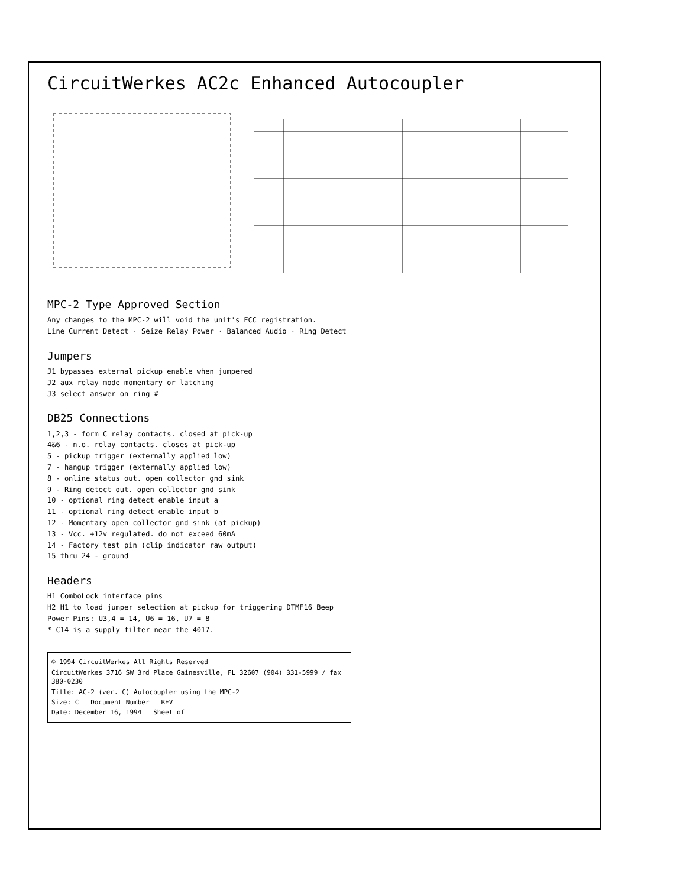CircuitWerkes AC2c Enhanced Autocoupler
MPC-2 Type Approved Section
Any changes to the MPC-2 will void the unit's FCC registration.
Line Current Detect · Seize Relay Power · Balanced Audio · Ring Detect
Jumpers
J1 bypasses external pickup enable when jumpered
J2 aux relay mode momentary or latching
J3 select answer on ring #
DB25 Connections
1,2,3 - form C relay contacts. closed at pick-up
4&6 - n.o. relay contacts. closes at pick-up
5 - pickup trigger (externally applied low)
7 - hangup trigger (externally applied low)
8 - online status out. open collector gnd sink
9 - Ring detect out. open collector gnd sink
10 - optional ring detect enable input a
11 - optional ring detect enable input b
12 - Momentary open collector gnd sink (at pickup)
13 - Vcc. +12v regulated. do not exceed 60mA
14 - Factory test pin (clip indicator raw output)
15 thru 24 - ground
Headers
H1 ComboLock interface pins
H2 H1 to load jumper selection at pickup for triggering DTMF16 Beep
Power Pins: U3,4 = 14, U6 = 16, U7 = 8
* C14 is a supply filter near the 4017.
© 1994 CircuitWerkes All Rights Reserved
CircuitWerkes 3716 SW 3rd Place Gainesville, FL 32607 (904) 331-5999 / fax 380-0230
Title: AC-2 (ver. C) Autocoupler using the MPC-2
Size: C Document Number REV
Date: December 16, 1994 Sheet of